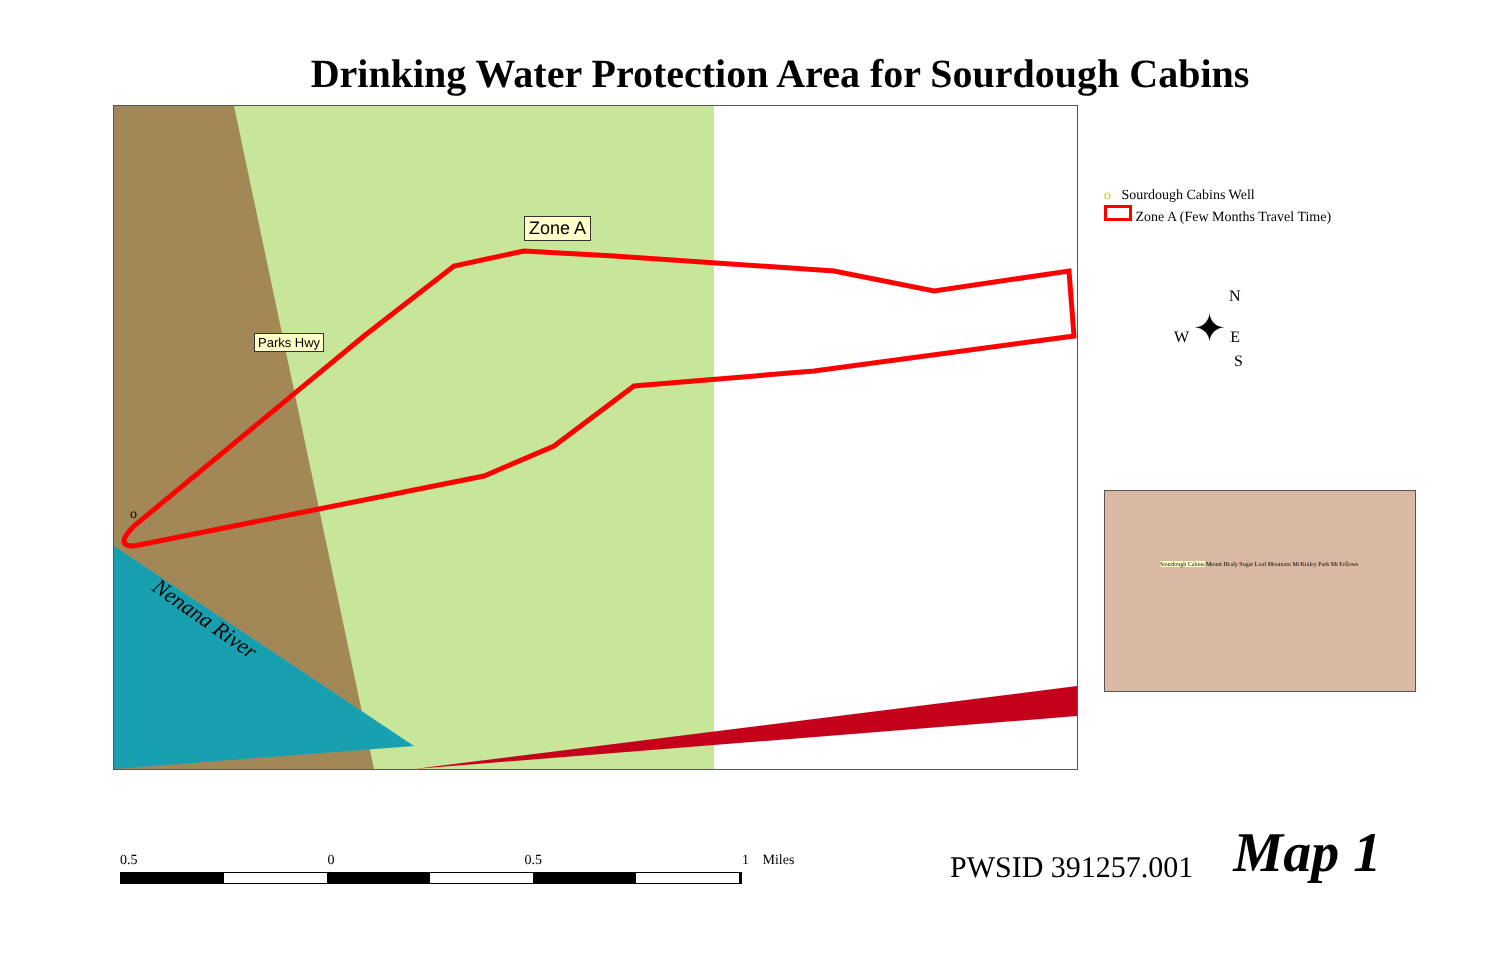Drinking Water Protection Area for Sourdough Cabins
Zone A
Parks Hwy
o
Nenana River
o Sourdough Cabins Well
Zone A (Few Months Travel Time)
N
W ✦ E
S
Sourdough Cabins Mount Healy Sugar Loaf Mountain McKinley Park Mt Fellows
0.5 0 0.5 1 Miles
PWSID 391257.001
Map 1